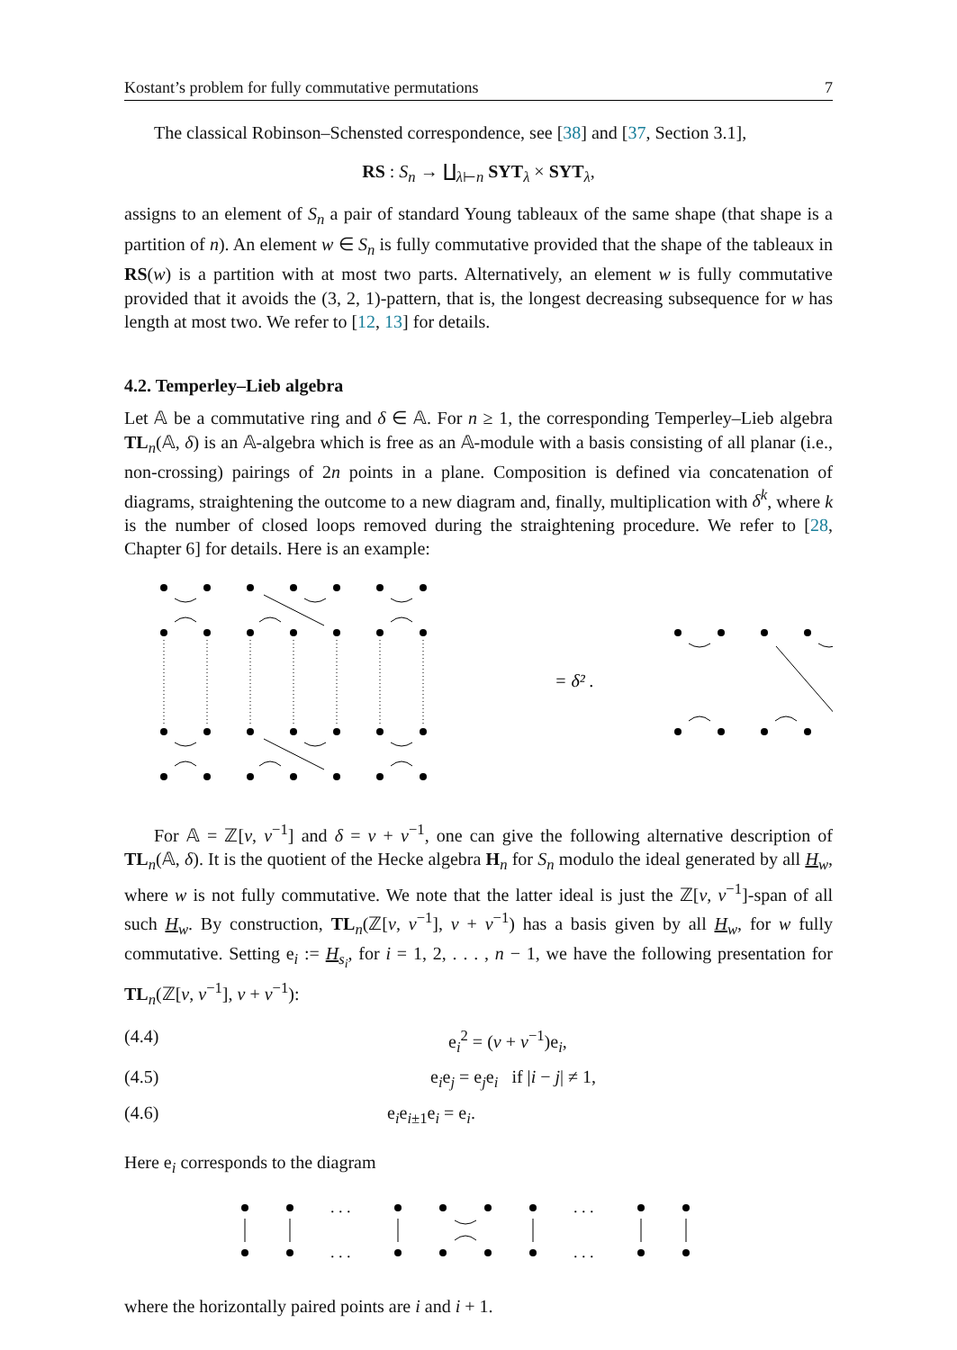Kostant’s problem for fully commutative permutations 7
The classical Robinson–Schensted correspondence, see [38] and [37, Section 3.1],
RS : S<sub>n</sub> → ∐<sub>λ⊢n</sub> SYT<sub>λ</sub> × SYT<sub>λ</sub>,
assigns to an element of S<sub>n</sub> a pair of standard Young tableaux of the same shape (that shape is a partition of n). An element w ∈ S<sub>n</sub> is fully commutative provided that the shape of the tableaux in RS(w) is a partition with at most two parts. Alternatively, an element w is fully commutative provided that it avoids the (3, 2, 1)-pattern, that is, the longest decreasing subsequence for w has length at most two. We refer to [12, 13] for details.
4.2. Temperley–Lieb algebra
Let 𝔸 be a commutative ring and δ ∈ 𝔸. For n ≥ 1, the corresponding Temperley–Lieb algebra TL<sub>n</sub>(𝔸, δ) is an 𝔸-algebra which is free as an 𝔸-module with a basis consisting of all planar (i.e., non-crossing) pairings of 2n points in a plane. Composition is defined via concatenation of diagrams, straightening the outcome to a new diagram and, finally, multiplication with δ<sup>k</sup>, where k is the number of closed loops removed during the straightening procedure. We refer to [28, Chapter 6] for details. Here is an example:
= δ² .
For 𝔸 = ℤ[v, v<sup>−1</sup>] and δ = v + v<sup>−1</sup>, one can give the following alternative description of TL<sub>n</sub>(𝔸, δ). It is the quotient of the Hecke algebra H<sub>n</sub> for S<sub>n</sub> modulo the ideal generated by all H<sub>w</sub>, where w is not fully commutative. We note that the latter ideal is just the ℤ[v, v<sup>−1</sup>]-span of all such H<sub>w</sub>. By construction, TL<sub>n</sub>(ℤ[v, v<sup>−1</sup>], v + v<sup>−1</sup>) has a basis given by all H<sub>w</sub>, for w fully commutative. Setting e<sub>i</sub> := H<sub>s<sub>i</sub></sub>, for i = 1, 2, . . . , n − 1, we have the following presentation for TL<sub>n</sub>(ℤ[v, v<sup>−1</sup>], v + v<sup>−1</sup>):
(4.4) e<sub>i</sub><sup>2</sup> = (v + v<sup>−1</sup>)e<sub>i</sub>,
(4.5) e<sub>i</sub>e<sub>j</sub> = e<sub>j</sub>e<sub>i</sub> if |i − j| ≠ 1,
(4.6) e<sub>i</sub>e<sub>i±1</sub>e<sub>i</sub> = e<sub>i</sub>.
Here e<sub>i</sub> corresponds to the diagram
. . .
. . .
. . .
. . .
where the horizontally paired points are i and i + 1.